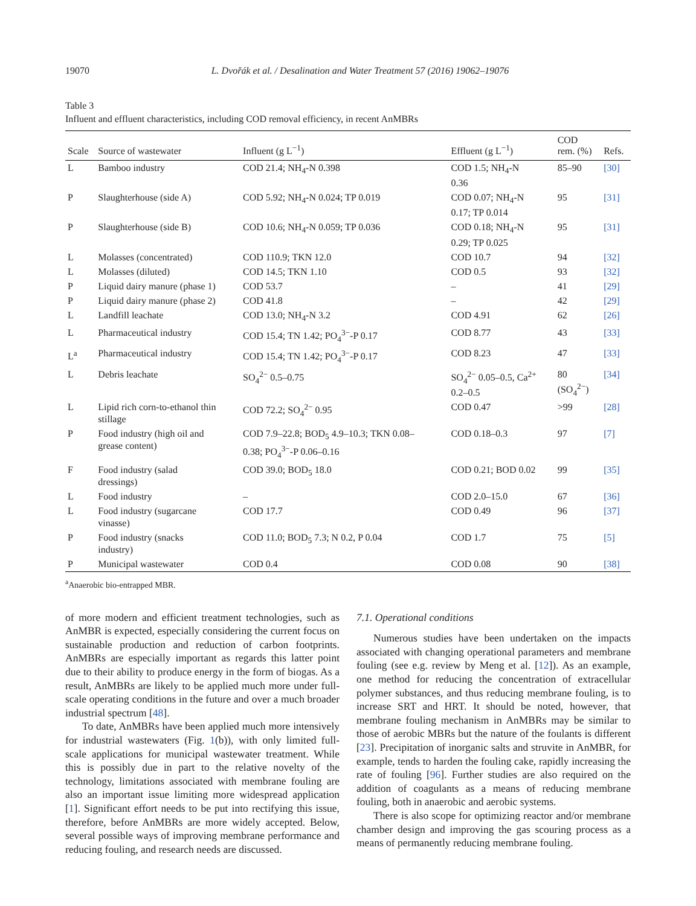19070 L. Dvořák et al. / Desalination and Water Treatment 57 (2016) 19062–19076
Table 3
Influent and effluent characteristics, including COD removal efficiency, in recent AnMBRs
| Scale | Source of wastewater | Influent (g L<sup>−1</sup>) | Effluent (g L<sup>−1</sup>) | COD rem. (%) | Refs. |
| --- | --- | --- | --- | --- | --- |
| L | Bamboo industry | COD 21.4; NH<sub>4</sub>-N 0.398 | COD 1.5; NH<sub>4</sub>-N 0.36 | 85–90 | [30] |
| P | Slaughterhouse (side A) | COD 5.92; NH<sub>4</sub>-N 0.024; TP 0.019 | COD 0.07; NH<sub>4</sub>-N 0.17; TP 0.014 | 95 | [31] |
| P | Slaughterhouse (side B) | COD 10.6; NH<sub>4</sub>-N 0.059; TP 0.036 | COD 0.18; NH<sub>4</sub>-N 0.29; TP 0.025 | 95 | [31] |
| L | Molasses (concentrated) | COD 110.9; TKN 12.0 | COD 10.7 | 94 | [32] |
| L | Molasses (diluted) | COD 14.5; TKN 1.10 | COD 0.5 | 93 | [32] |
| P | Liquid dairy manure (phase 1) | COD 53.7 | – | 41 | [29] |
| P | Liquid dairy manure (phase 2) | COD 41.8 | – | 42 | [29] |
| L | Landfill leachate | COD 13.0; NH<sub>4</sub>-N 3.2 | COD 4.91 | 62 | [26] |
| L | Pharmaceutical industry | COD 15.4; TN 1.42; PO<sub>4</sub><sup>3−</sup>-P 0.17 | COD 8.77 | 43 | [33] |
| L<sup>a</sup> | Pharmaceutical industry | COD 15.4; TN 1.42; PO<sub>4</sub><sup>3−</sup>-P 0.17 | COD 8.23 | 47 | [33] |
| L | Debris leachate | SO<sub>4</sub><sup>2−</sup> 0.5–0.75 | SO<sub>4</sub><sup>2−</sup> 0.05–0.5, Ca<sup>2+</sup> 0.2–0.5 | 80 (SO<sub>4</sub><sup>2−</sup>) | [34] |
| L | Lipid rich corn-to-ethanol thin stillage | COD 72.2; SO<sub>4</sub><sup>2−</sup> 0.95 | COD 0.47 | >99 | [28] |
| P | Food industry (high oil and grease content) | COD 7.9–22.8; BOD<sub>5</sub> 4.9–10.3; TKN 0.08– 0.38; PO<sub>4</sub><sup>3−</sup>-P 0.06–0.16 | COD 0.18–0.3 | 97 | [7] |
| F | Food industry (salad dressings) | COD 39.0; BOD<sub>5</sub> 18.0 | COD 0.21; BOD 0.02 | 99 | [35] |
| L | Food industry | – | COD 2.0–15.0 | 67 | [36] |
| L | Food industry (sugarcane vinasse) | COD 17.7 | COD 0.49 | 96 | [37] |
| P | Food industry (snacks industry) | COD 11.0; BOD<sub>5</sub> 7.3; N 0.2, P 0.04 | COD 1.7 | 75 | [5] |
| P | Municipal wastewater | COD 0.4 | COD 0.08 | 90 | [38] |
<sup>a</sup> Anaerobic bio-entrapped MBR.
of more modern and efficient treatment technologies, such as AnMBR is expected, especially considering the current focus on sustainable production and reduction of carbon footprints. AnMBRs are especially important as regards this latter point due to their ability to produce energy in the form of biogas. As a result, AnMBRs are likely to be applied much more under full-scale operating conditions in the future and over a much broader industrial spectrum [48].
To date, AnMBRs have been applied much more intensively for industrial wastewaters (Fig. 1(b)), with only limited full-scale applications for municipal wastewater treatment. While this is possibly due in part to the relative novelty of the technology, limitations associated with membrane fouling are also an important issue limiting more widespread application [1]. Significant effort needs to be put into rectifying this issue, therefore, before AnMBRs are more widely accepted. Below, several possible ways of improving membrane performance and reducing fouling, and research needs are discussed.
7.1. Operational conditions
Numerous studies have been undertaken on the impacts associated with changing operational parameters and membrane fouling (see e.g. review by Meng et al. [12]). As an example, one method for reducing the concentration of extracellular polymer substances, and thus reducing membrane fouling, is to increase SRT and HRT. It should be noted, however, that membrane fouling mechanism in AnMBRs may be similar to those of aerobic MBRs but the nature of the foulants is different [23]. Precipitation of inorganic salts and struvite in AnMBR, for example, tends to harden the fouling cake, rapidly increasing the rate of fouling [96]. Further studies are also required on the addition of coagulants as a means of reducing membrane fouling, both in anaerobic and aerobic systems.
There is also scope for optimizing reactor and/or membrane chamber design and improving the gas scouring process as a means of permanently reducing membrane fouling.